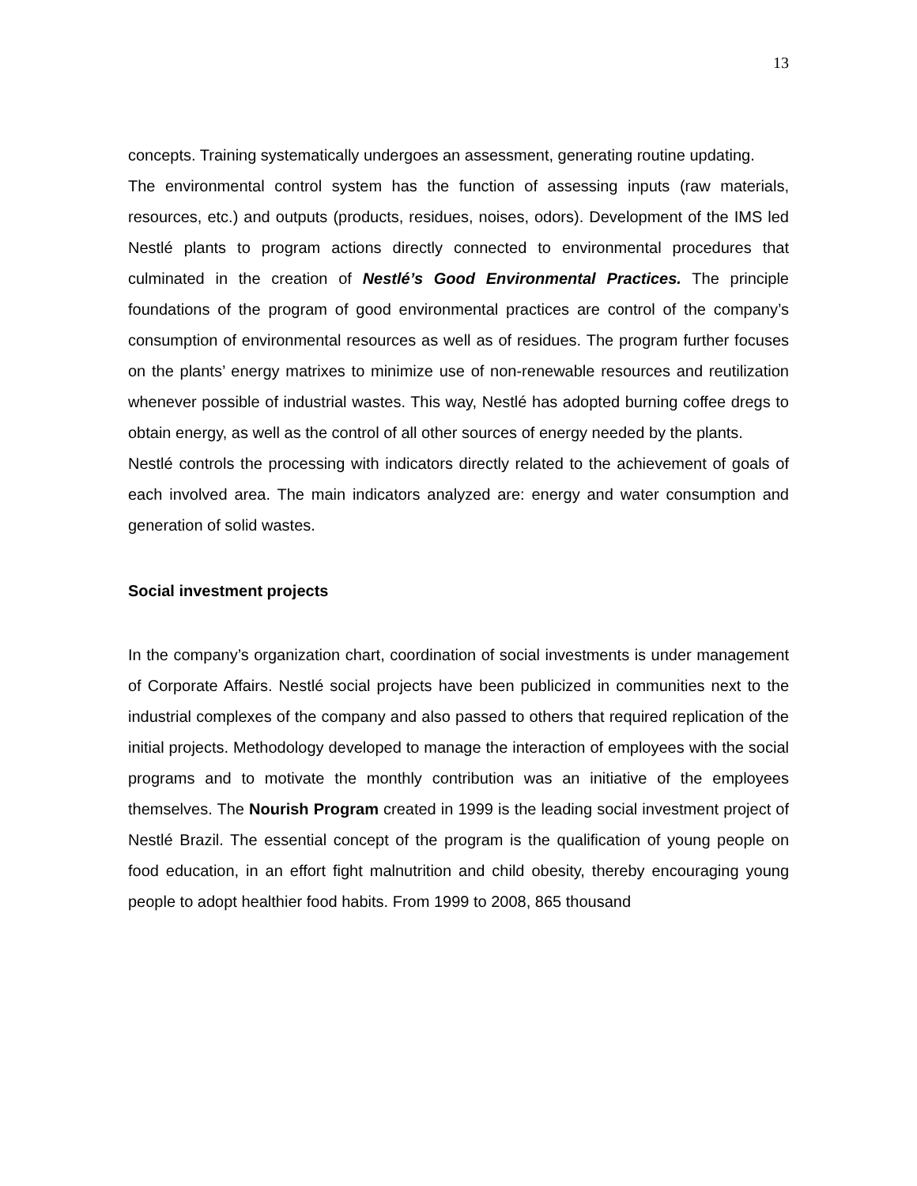13
concepts. Training systematically undergoes an assessment, generating routine updating.
The environmental control system has the function of assessing inputs (raw materials, resources, etc.) and outputs (products, residues, noises, odors). Development of the IMS led Nestlé plants to program actions directly connected to environmental procedures that culminated in the creation of Nestlé’s Good Environmental Practices. The principle foundations of the program of good environmental practices are control of the company’s consumption of environmental resources as well as of residues. The program further focuses on the plants’ energy matrixes to minimize use of non-renewable resources and reutilization whenever possible of industrial wastes. This way, Nestlé has adopted burning coffee dregs to obtain energy, as well as the control of all other sources of energy needed by the plants.
Nestlé controls the processing with indicators directly related to the achievement of goals of each involved area. The main indicators analyzed are: energy and water consumption and generation of solid wastes.
Social investment projects
In the company’s organization chart, coordination of social investments is under management of Corporate Affairs. Nestlé social projects have been publicized in communities next to the industrial complexes of the company and also passed to others that required replication of the initial projects. Methodology developed to manage the interaction of employees with the social programs and to motivate the monthly contribution was an initiative of the employees themselves. The Nourish Program created in 1999 is the leading social investment project of Nestlé Brazil. The essential concept of the program is the qualification of young people on food education, in an effort fight malnutrition and child obesity, thereby encouraging young people to adopt healthier food habits. From 1999 to 2008, 865 thousand